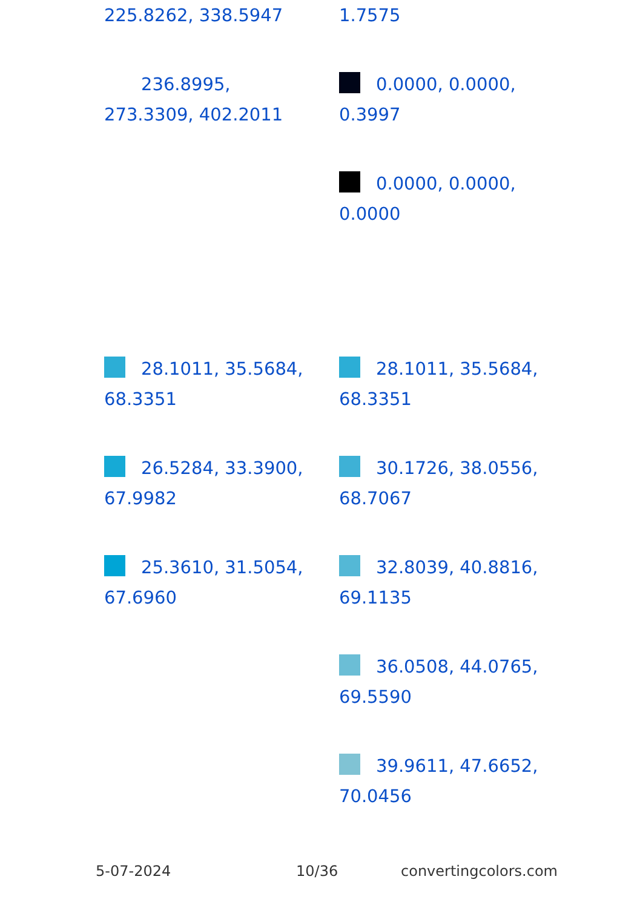225.8262, 338.5947 1.7575
236.8995, 273.3309, 402.2011
0.0000, 0.0000, 0.3997
0.0000, 0.0000, 0.0000
28.1011, 35.5684, 68.3351
28.1011, 35.5684, 68.3351
26.5284, 33.3900, 67.9982
30.1726, 38.0556, 68.7067
25.3610, 31.5054, 67.6960
32.8039, 40.8816, 69.1135
36.0508, 44.0765, 69.5590
39.9611, 47.6652, 70.0456
5-07-2024 10/36 convertingcolors.com